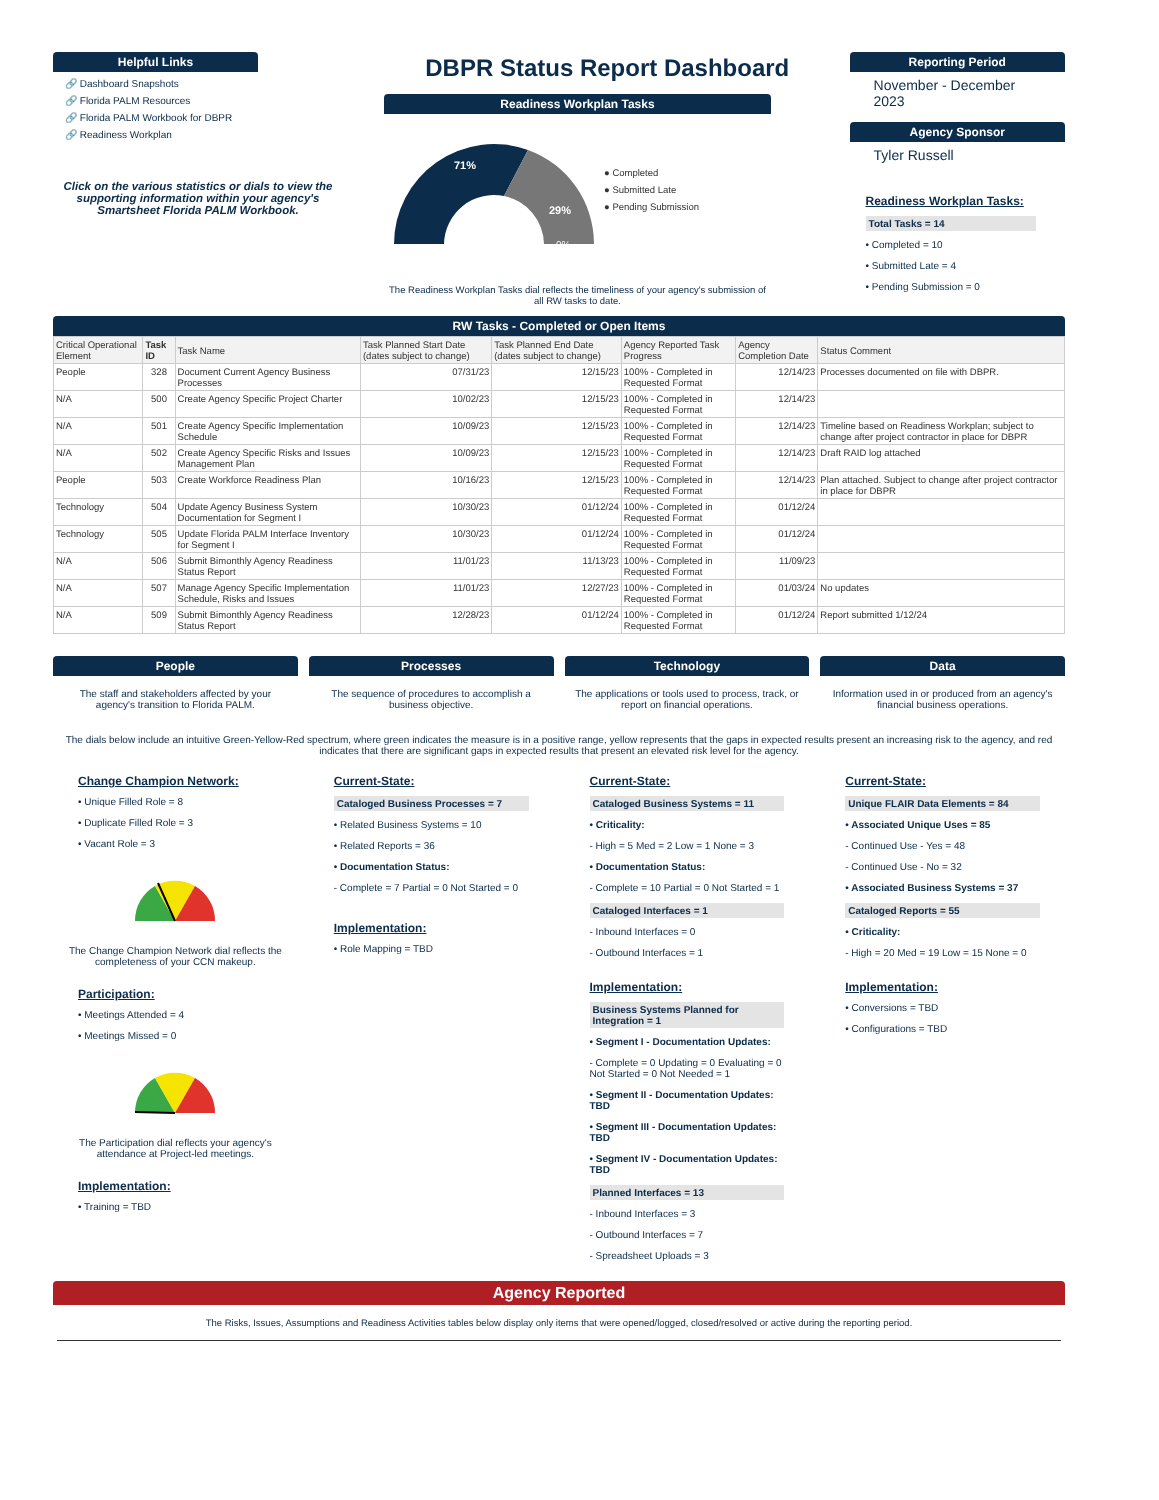Helpful Links
🔗 Dashboard Snapshots
🔗 Florida PALM Resources
🔗 Florida PALM Workbook for DBPR
🔗 Readiness Workplan
Click on the various statistics or dials to view the supporting information within your agency's Smartsheet Florida PALM Workbook.
DBPR Status Report Dashboard
Readiness Workplan Tasks
71%
29%
0%
● Completed
● Submitted Late
● Pending Submission
The Readiness Workplan Tasks dial reflects the timeliness of your agency's submission of all RW tasks to date.
Reporting Period
November - December 2023
Agency Sponsor
Tyler Russell
Readiness Workplan Tasks:
Total Tasks = 14
• Completed = 10
• Submitted Late = 4
• Pending Submission = 0
RW Tasks - Completed or Open Items
| Critical Operational Element | Task ID | Task Name | Task Planned Start Date (dates subject to change) | Task Planned End Date (dates subject to change) | Agency Reported Task Progress | Agency Completion Date | Status Comment |
| --- | --- | --- | --- | --- | --- | --- | --- |
| People | 328 | Document Current Agency Business Processes | 07/31/23 | 12/15/23 | 100% - Completed in Requested Format | 12/14/23 | Processes documented on file with DBPR. |
| N/A | 500 | Create Agency Specific Project Charter | 10/02/23 | 12/15/23 | 100% - Completed in Requested Format | 12/14/23 | |
| N/A | 501 | Create Agency Specific Implementation Schedule | 10/09/23 | 12/15/23 | 100% - Completed in Requested Format | 12/14/23 | Timeline based on Readiness Workplan; subject to change after project contractor in place for DBPR |
| N/A | 502 | Create Agency Specific Risks and Issues Management Plan | 10/09/23 | 12/15/23 | 100% - Completed in Requested Format | 12/14/23 | Draft RAID log attached |
| People | 503 | Create Workforce Readiness Plan | 10/16/23 | 12/15/23 | 100% - Completed in Requested Format | 12/14/23 | Plan attached. Subject to change after project contractor in place for DBPR |
| Technology | 504 | Update Agency Business System Documentation for Segment I | 10/30/23 | 01/12/24 | 100% - Completed in Requested Format | 01/12/24 | |
| Technology | 505 | Update Florida PALM Interface Inventory for Segment I | 10/30/23 | 01/12/24 | 100% - Completed in Requested Format | 01/12/24 | |
| N/A | 506 | Submit Bimonthly Agency Readiness Status Report | 11/01/23 | 11/13/23 | 100% - Completed in Requested Format | 11/09/23 | |
| N/A | 507 | Manage Agency Specific Implementation Schedule, Risks and Issues | 11/01/23 | 12/27/23 | 100% - Completed in Requested Format | 01/03/24 | No updates |
| N/A | 509 | Submit Bimonthly Agency Readiness Status Report | 12/28/23 | 01/12/24 | 100% - Completed in Requested Format | 01/12/24 | Report submitted 1/12/24 |
People
The staff and stakeholders affected by your agency's transition to Florida PALM.
Processes
The sequence of procedures to accomplish a business objective.
Technology
The applications or tools used to process, track, or report on financial operations.
Data
Information used in or produced from an agency's financial business operations.
The dials below include an intuitive Green-Yellow-Red spectrum, where green indicates the measure is in a positive range, yellow represents that the gaps in expected results present an increasing risk to the agency, and red indicates that there are significant gaps in expected results that present an elevated risk level for the agency.
Change Champion Network:
• Unique Filled Role = 8
• Duplicate Filled Role = 3
• Vacant Role = 3
The Change Champion Network dial reflects the completeness of your CCN makeup.
Participation:
• Meetings Attended = 4
• Meetings Missed = 0
The Participation dial reflects your agency's attendance at Project-led meetings.
Implementation:
• Training = TBD
Current-State:
Cataloged Business Processes = 7
• Related Business Systems = 10
• Related Reports = 36
• Documentation Status:
- Complete = 7 Partial = 0 Not Started = 0
Implementation:
• Role Mapping = TBD
Current-State:
Cataloged Business Systems = 11
• Criticality:
- High = 5 Med = 2 Low = 1 None = 3
• Documentation Status:
- Complete = 10 Partial = 0 Not Started = 1
Cataloged Interfaces = 1
- Inbound Interfaces = 0
- Outbound Interfaces = 1
Implementation:
Business Systems Planned for Integration = 1
• Segment I - Documentation Updates:
- Complete = 0 Updating = 0 Evaluating = 0 Not Started = 0 Not Needed = 1
• Segment II - Documentation Updates: TBD
• Segment III - Documentation Updates: TBD
• Segment IV - Documentation Updates: TBD
Planned Interfaces = 13
- Inbound Interfaces = 3
- Outbound Interfaces = 7
- Spreadsheet Uploads = 3
Current-State:
Unique FLAIR Data Elements = 84
• Associated Unique Uses = 85
- Continued Use - Yes = 48
- Continued Use - No = 32
• Associated Business Systems = 37
Cataloged Reports = 55
• Criticality:
- High = 20 Med = 19 Low = 15 None = 0
Implementation:
• Conversions = TBD
• Configurations = TBD
Agency Reported
The Risks, Issues, Assumptions and Readiness Activities tables below display only items that were opened/logged, closed/resolved or active during the reporting period.